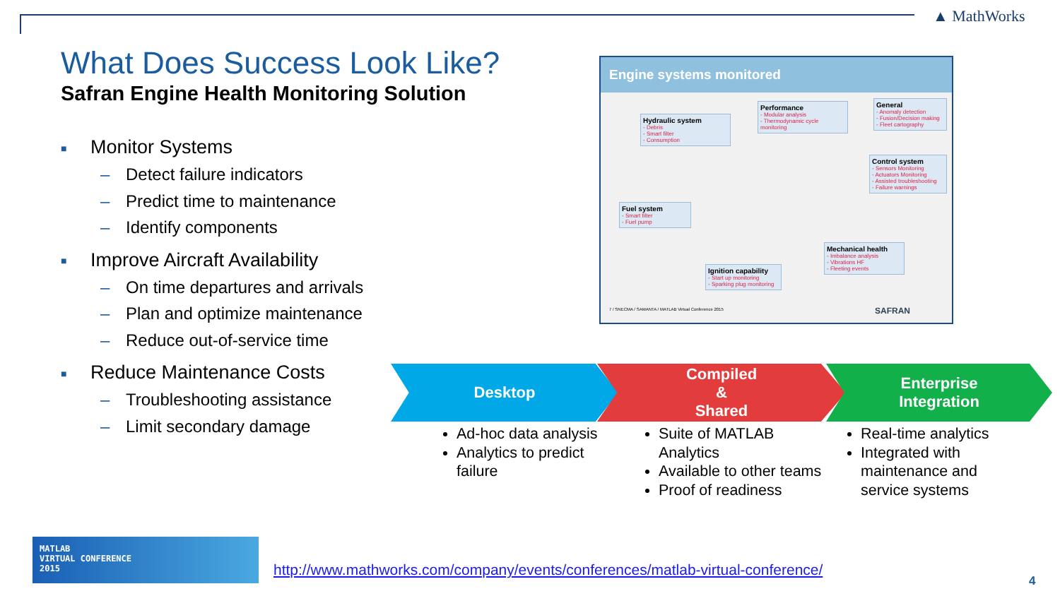▲ MathWorks
What Does Success Look Like?
Safran Engine Health Monitoring Solution
■ Monitor Systems
– Detect failure indicators
– Predict time to maintenance
– Identify components
■ Improve Aircraft Availability
– On time departures and arrivals
– Plan and optimize maintenance
– Reduce out-of-service time
■ Reduce Maintenance Costs
– Troubleshooting assistance
– Limit secondary damage
Engine systems monitored
Hydraulic system
- Debris
- Smart filter
- Consumption
Performance
- Modular analysis
- Thermodynamic cycle monitoring
General
- Anomaly detection
- Fusion/Decision making
- Fleet cartography
Control system
- Sensors Monitoring
- Actuators Monitoring
- Assisted troubleshooting
- Failure warnings
Fuel system
- Smart filter
- Fuel pump
Mechanical health
- Imbalance analysis
- Vibrations HF
- Fleeting events
Ignition capability
- Start up monitoring
- Sparking plug monitoring
7 / SNECMA / SAMANTA / MATLAB Virtual Conference 2015
SAFRAN
Desktop Compiled
&
Shared
Enterprise
Integration
Ad-hoc data analysis
Analytics to predict failure
Suite of MATLAB Analytics
Available to other teams
Proof of readiness
Real-time analytics
Integrated with maintenance and service systems
MATLAB
VIRTUAL CONFERENCE
2015
http://www.mathworks.com/company/events/conferences/matlab-virtual-conference/
4